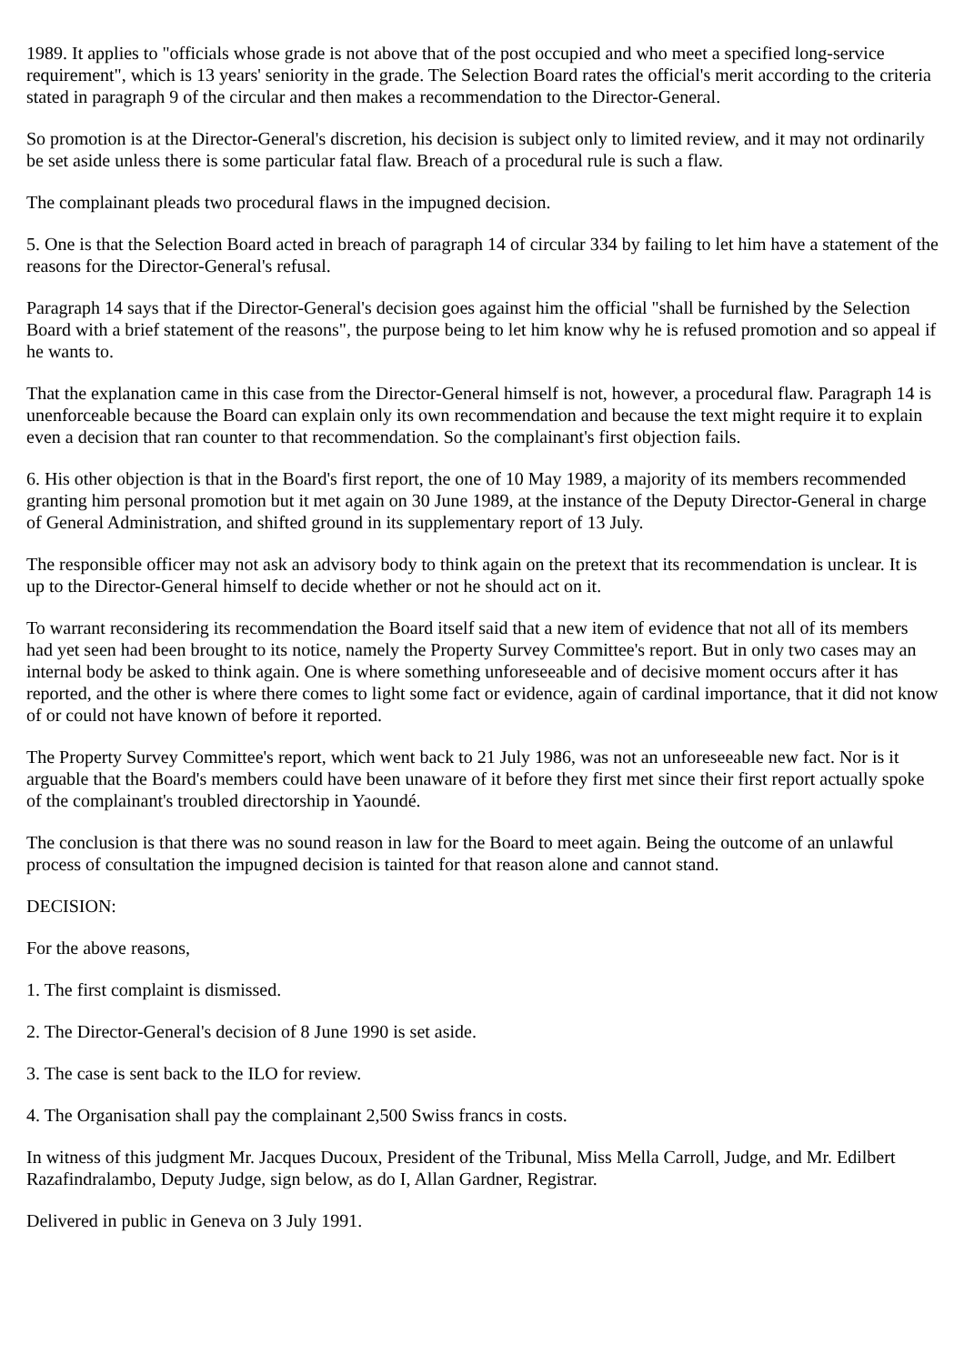1989. It applies to "officials whose grade is not above that of the post occupied and who meet a specified long-service requirement", which is 13 years' seniority in the grade. The Selection Board rates the official's merit according to the criteria stated in paragraph 9 of the circular and then makes a recommendation to the Director-General.
So promotion is at the Director-General's discretion, his decision is subject only to limited review, and it may not ordinarily be set aside unless there is some particular fatal flaw. Breach of a procedural rule is such a flaw.
The complainant pleads two procedural flaws in the impugned decision.
5. One is that the Selection Board acted in breach of paragraph 14 of circular 334 by failing to let him have a statement of the reasons for the Director-General's refusal.
Paragraph 14 says that if the Director-General's decision goes against him the official "shall be furnished by the Selection Board with a brief statement of the reasons", the purpose being to let him know why he is refused promotion and so appeal if he wants to.
That the explanation came in this case from the Director-General himself is not, however, a procedural flaw. Paragraph 14 is unenforceable because the Board can explain only its own recommendation and because the text might require it to explain even a decision that ran counter to that recommendation. So the complainant's first objection fails.
6. His other objection is that in the Board's first report, the one of 10 May 1989, a majority of its members recommended granting him personal promotion but it met again on 30 June 1989, at the instance of the Deputy Director-General in charge of General Administration, and shifted ground in its supplementary report of 13 July.
The responsible officer may not ask an advisory body to think again on the pretext that its recommendation is unclear. It is up to the Director-General himself to decide whether or not he should act on it.
To warrant reconsidering its recommendation the Board itself said that a new item of evidence that not all of its members had yet seen had been brought to its notice, namely the Property Survey Committee's report. But in only two cases may an internal body be asked to think again. One is where something unforeseeable and of decisive moment occurs after it has reported, and the other is where there comes to light some fact or evidence, again of cardinal importance, that it did not know of or could not have known of before it reported.
The Property Survey Committee's report, which went back to 21 July 1986, was not an unforeseeable new fact. Nor is it arguable that the Board's members could have been unaware of it before they first met since their first report actually spoke of the complainant's troubled directorship in Yaoundé.
The conclusion is that there was no sound reason in law for the Board to meet again. Being the outcome of an unlawful process of consultation the impugned decision is tainted for that reason alone and cannot stand.
DECISION:
For the above reasons,
1. The first complaint is dismissed.
2. The Director-General's decision of 8 June 1990 is set aside.
3. The case is sent back to the ILO for review.
4. The Organisation shall pay the complainant 2,500 Swiss francs in costs.
In witness of this judgment Mr. Jacques Ducoux, President of the Tribunal, Miss Mella Carroll, Judge, and Mr. Edilbert Razafindralambo, Deputy Judge, sign below, as do I, Allan Gardner, Registrar.
Delivered in public in Geneva on 3 July 1991.